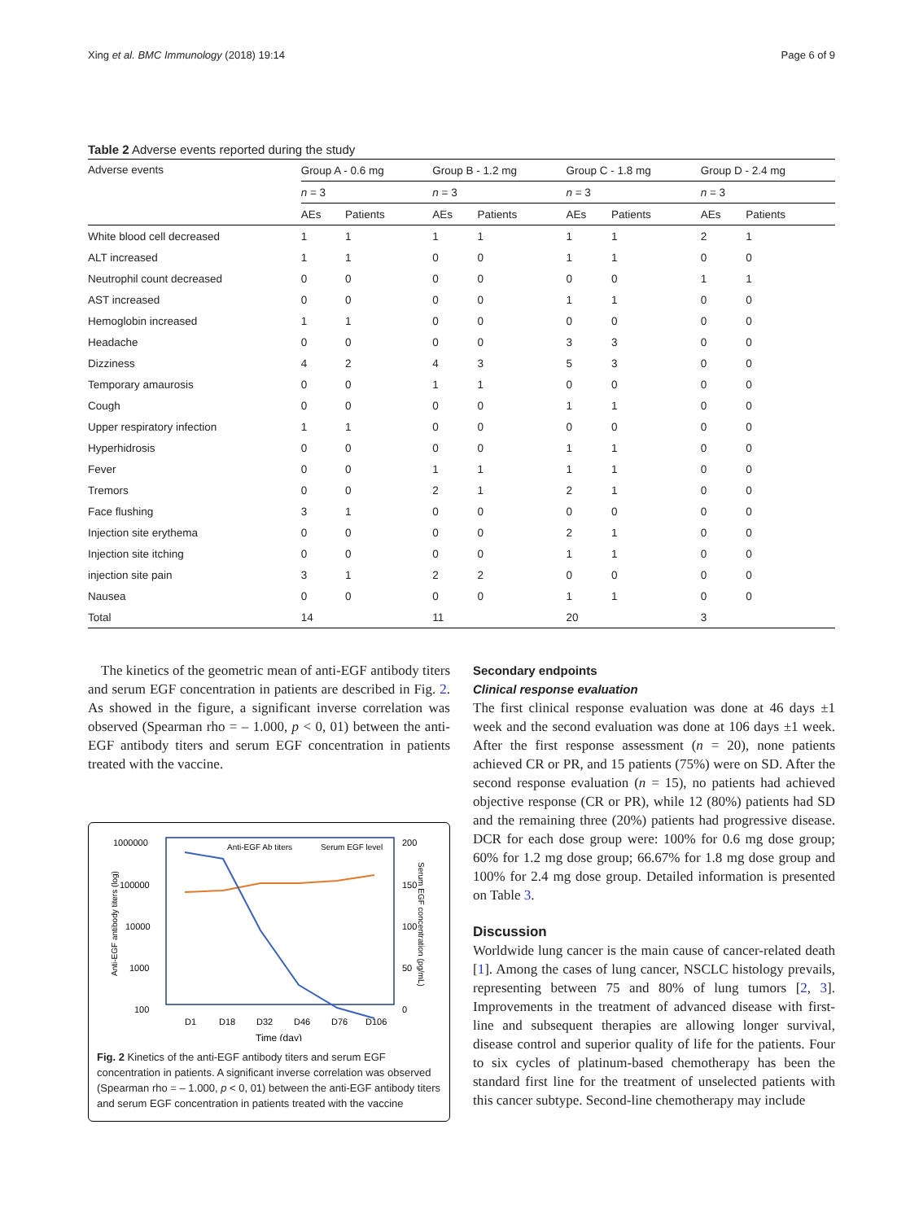Xing et al. BMC Immunology (2018) 19:14 Page 6 of 9
Table 2 Adverse events reported during the study
| Adverse events | Group A - 0.6 mg | | Group B - 1.2 mg | | Group C - 1.8 mg | | Group D - 2.4 mg | |
| --- | --- | --- | --- | --- | --- | --- | --- | --- |
| | n = 3 | | n = 3 | | n = 3 | | n = 3 | |
| | AEs | Patients | AEs | Patients | AEs | Patients | AEs | Patients |
| White blood cell decreased | 1 | 1 | 1 | 1 | 1 | 1 | 2 | 1 |
| ALT increased | 1 | 1 | 0 | 0 | 1 | 1 | 0 | 0 |
| Neutrophil count decreased | 0 | 0 | 0 | 0 | 0 | 0 | 1 | 1 |
| AST increased | 0 | 0 | 0 | 0 | 1 | 1 | 0 | 0 |
| Hemoglobin increased | 1 | 1 | 0 | 0 | 0 | 0 | 0 | 0 |
| Headache | 0 | 0 | 0 | 0 | 3 | 3 | 0 | 0 |
| Dizziness | 4 | 2 | 4 | 3 | 5 | 3 | 0 | 0 |
| Temporary amaurosis | 0 | 0 | 1 | 1 | 0 | 0 | 0 | 0 |
| Cough | 0 | 0 | 0 | 0 | 1 | 1 | 0 | 0 |
| Upper respiratory infection | 1 | 1 | 0 | 0 | 0 | 0 | 0 | 0 |
| Hyperhidrosis | 0 | 0 | 0 | 0 | 1 | 1 | 0 | 0 |
| Fever | 0 | 0 | 1 | 1 | 1 | 1 | 0 | 0 |
| Tremors | 0 | 0 | 2 | 1 | 2 | 1 | 0 | 0 |
| Face flushing | 3 | 1 | 0 | 0 | 0 | 0 | 0 | 0 |
| Injection site erythema | 0 | 0 | 0 | 0 | 2 | 1 | 0 | 0 |
| Injection site itching | 0 | 0 | 0 | 0 | 1 | 1 | 0 | 0 |
| injection site pain | 3 | 1 | 2 | 2 | 0 | 0 | 0 | 0 |
| Nausea | 0 | 0 | 0 | 0 | 1 | 1 | 0 | 0 |
| Total | 14 | | 11 | | 20 | | 3 | |
The kinetics of the geometric mean of anti-EGF antibody titers and serum EGF concentration in patients are described in Fig. 2. As showed in the figure, a significant inverse correlation was observed (Spearman rho = – 1.000, p < 0, 01) between the anti-EGF antibody titers and serum EGF concentration in patients treated with the vaccine.
1000000
100000
10000
1000
100
200
150
100
50
0
D1
D18
D32
D46
D76
D106
Time (day)
Anti-EGF antibody titers (log)
Serum EGF concentration (pg/mL)
Anti-EGF Ab titers
Serum EGF level
Fig. 2 Kinetics of the anti-EGF antibody titers and serum EGF concentration in patients. A significant inverse correlation was observed (Spearman rho = – 1.000, p < 0, 01) between the anti-EGF antibody titers and serum EGF concentration in patients treated with the vaccine
Secondary endpoints
Clinical response evaluation
The first clinical response evaluation was done at 46 days ±1 week and the second evaluation was done at 106 days ±1 week. After the first response assessment (n = 20), none patients achieved CR or PR, and 15 patients (75%) were on SD. After the second response evaluation (n = 15), no patients had achieved objective response (CR or PR), while 12 (80%) patients had SD and the remaining three (20%) patients had progressive disease. DCR for each dose group were: 100% for 0.6 mg dose group; 60% for 1.2 mg dose group; 66.67% for 1.8 mg dose group and 100% for 2.4 mg dose group. Detailed information is presented on Table 3.
Discussion
Worldwide lung cancer is the main cause of cancer-related death [1]. Among the cases of lung cancer, NSCLC histology prevails, representing between 75 and 80% of lung tumors [2, 3]. Improvements in the treatment of advanced disease with first-line and subsequent therapies are allowing longer survival, disease control and superior quality of life for the patients. Four to six cycles of platinum-based chemotherapy has been the standard first line for the treatment of unselected patients with this cancer subtype. Second-line chemotherapy may include